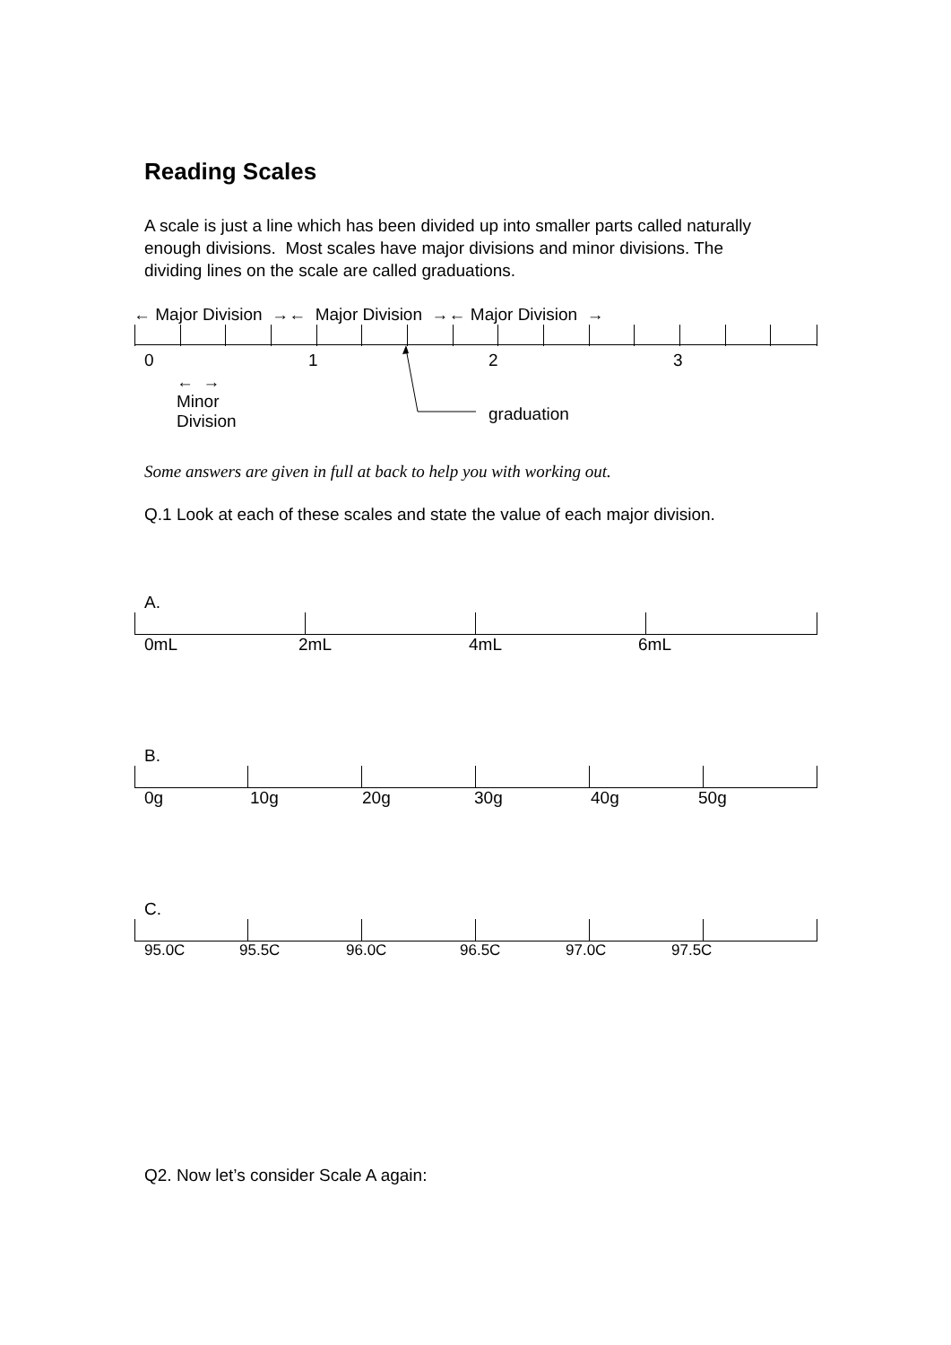Reading Scales
A scale is just a line which has been divided up into smaller parts called naturally enough divisions. Most scales have major divisions and minor divisions. The dividing lines on the scale are called graduations.
← Major Division →← Major Division →← Major Division →
0 1 2 3
← →
Minor
Division graduation
Some answers are given in full at back to help you with working out.
Q.1 Look at each of these scales and state the value of each major division.
A.
0mL 2mL 4mL 6mL
B.
0g 10g 20g 30g 40g 50g
C.
95.0C 95.5C 96.0C 96.5C 97.0C 97.5C
Q2. Now let’s consider Scale A again: